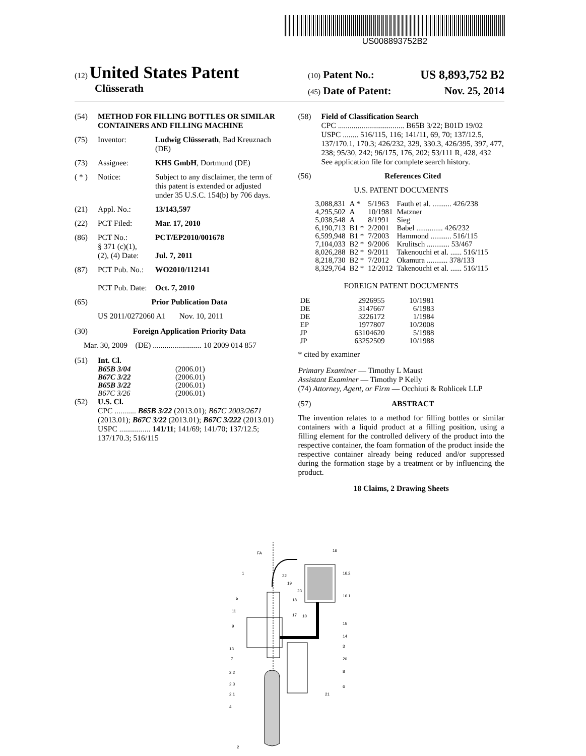US008893752B2
(12) United States Patent
Clüsserath
(10) Patent No.: US 8,893,752 B2
(45) Date of Patent: Nov. 25, 2014
(54) METHOD FOR FILLING BOTTLES OR SIMILAR CONTAINERS AND FILLING MACHINE
(75) Inventor: Ludwig Clüsserath, Bad Kreuznach (DE)
(73) Assignee: KHS GmbH, Dortmund (DE)
( * ) Notice: Subject to any disclaimer, the term of this patent is extended or adjusted under 35 U.S.C. 154(b) by 706 days.
(21) Appl. No.: 13/143,597
(22) PCT Filed: Mar. 17, 2010
(86) PCT No.:
§ 371 (c)(1),
(2), (4) Date: PCT/EP2010/001678
Jul. 7, 2011
(87) PCT Pub. No.:
PCT Pub. Date: WO2010/112141
Oct. 7, 2010
(65) Prior Publication Data
US 2011/0272060 A1 Nov. 10, 2011
(30) Foreign Application Priority Data
Mar. 30, 2009 (DE) ......................... 10 2009 014 857
(51) Int. Cl.
| B65B 3/04 | (2006.01) |
| B67C 3/22 | (2006.01) |
| B65B 3/22 | (2006.01) |
| B67C 3/26 | (2006.01) |
(52) U.S. Cl.
CPC ........... B65B 3/22 (2013.01); B67C 2003/2671 (2013.01); B67C 3/22 (2013.01); B67C 3/222 (2013.01)
USPC ................ 141/11; 141/69; 141/70; 137/12.5; 137/170.3; 516/115
(58) Field of Classification Search
CPC .................................. B65B 3/22; B01D 19/02
USPC ........ 516/115, 116; 141/11, 69, 70; 137/12.5, 137/170.1, 170.3; 426/232, 329, 330.3, 426/395, 397, 477, 238; 95/30, 242; 96/175, 176, 202; 53/111 R, 428, 432
See application file for complete search history.
(56) References Cited
U.S. PATENT DOCUMENTS
| 3,088,831 | A * | 5/1963 | Fauth et al. .......... 426/238 |
| 4,295,502 | A | 10/1981 | Matzner |
| 5,038,548 | A | 8/1991 | Sieg |
| 6,190,713 | B1 * | 2/2001 | Babel .............. 426/232 |
| 6,599,948 | B1 * | 7/2003 | Hammond ........... 516/115 |
| 7,104,033 | B2 * | 9/2006 | Krulitsch ............ 53/467 |
| 8,026,288 | B2 * | 9/2011 | Takenouchi et al. ...... 516/115 |
| 8,218,730 | B2 * | 7/2012 | Okamura ........... 378/133 |
| 8,329,764 | B2 * | 12/2012 | Takenouchi et al. ...... 516/115 |
FOREIGN PATENT DOCUMENTS
| DE | 2926955 | 10/1981 |
| DE | 3147667 | 6/1983 |
| DE | 3226172 | 1/1984 |
| EP | 1977807 | 10/2008 |
| JP | 63104620 | 5/1988 |
| JP | 63252509 | 10/1988 |
* cited by examiner
Primary Examiner — Timothy L Maust
Assistant Examiner — Timothy P Kelly
(74) Attorney, Agent, or Firm — Occhiuti & Rohlicek LLP
(57) ABSTRACT
The invention relates to a method for filling bottles or similar containers with a liquid product at a filling position, using a filling element for the controlled delivery of the product into the respective container, the foam formation of the product inside the respective container already being reduced and/or suppressed during the formation stage by a treatment or by influencing the product.
18 Claims, 2 Drawing Sheets
FA
1
16
16.2
16.1
15
14
3
20
8
6
21
22
19
23
18
17
10
5
11
9
13
7
2.2
2.3
2.1
4
2